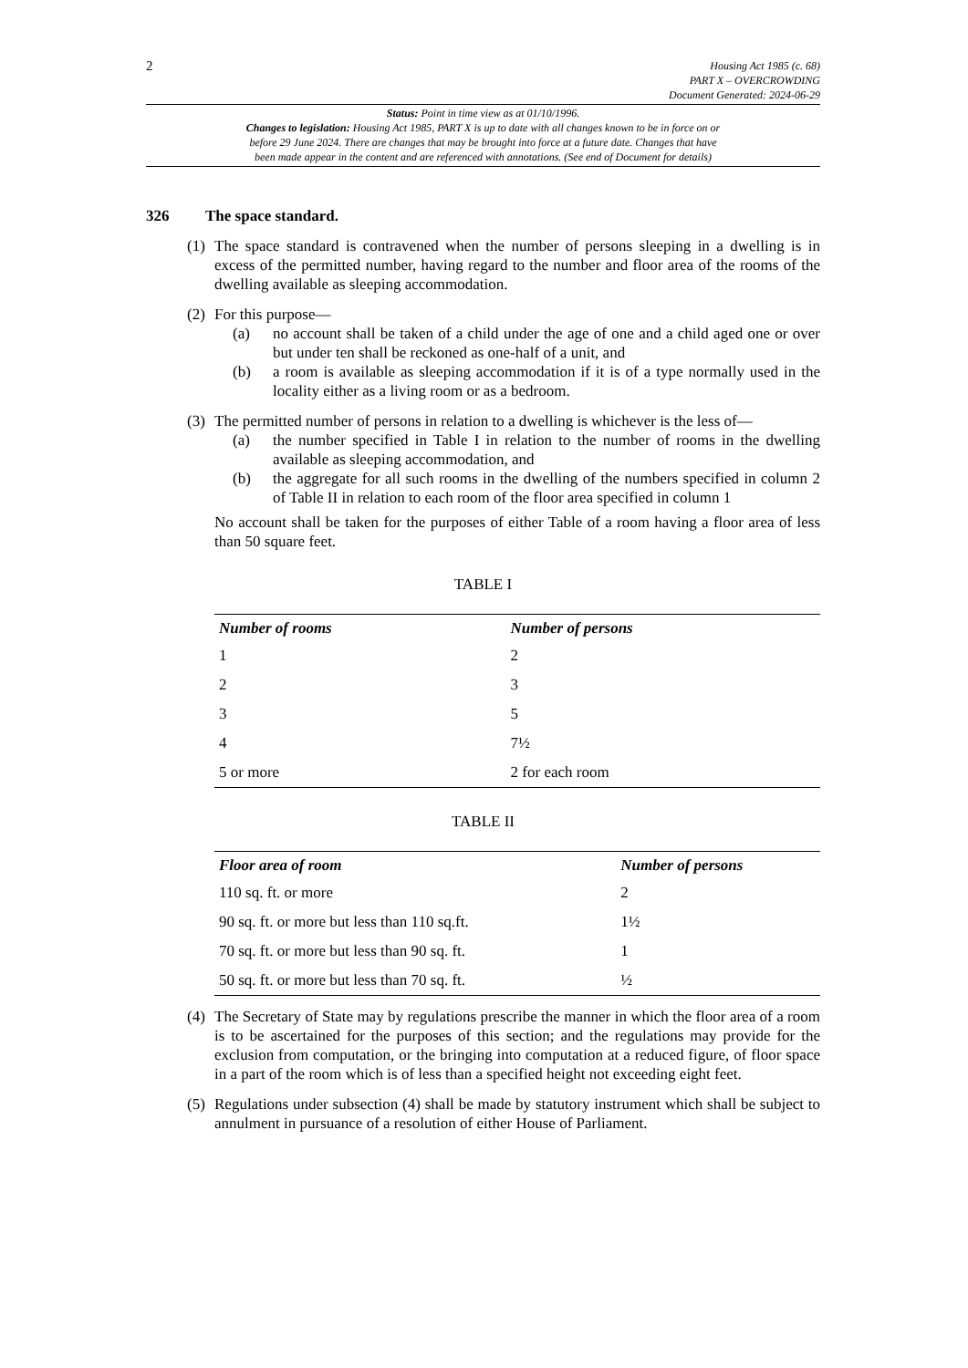2
Housing Act 1985 (c. 68)
PART X – OVERCROWDING
Document Generated: 2024-06-29
Status: Point in time view as at 01/10/1996.
Changes to legislation: Housing Act 1985, PART X is up to date with all changes known to be in force on or
before 29 June 2024. There are changes that may be brought into force at a future date. Changes that have
been made appear in the content and are referenced with annotations. (See end of Document for details)
326 The space standard.
(1)
The space standard is contravened when the number of persons sleeping in a dwelling is in excess of the permitted number, having regard to the number and floor area of the rooms of the dwelling available as sleeping accommodation.
(2)
For this purpose—
(a) no account shall be taken of a child under the age of one and a child aged one or over but under ten shall be reckoned as one-half of a unit, and
(b) a room is available as sleeping accommodation if it is of a type normally used in the locality either as a living room or as a bedroom.
(3)
The permitted number of persons in relation to a dwelling is whichever is the less of—
(a) the number specified in Table I in relation to the number of rooms in the dwelling available as sleeping accommodation, and
(b) the aggregate for all such rooms in the dwelling of the numbers specified in column 2 of Table II in relation to each room of the floor area specified in column 1
No account shall be taken for the purposes of either Table of a room having a floor area of less than 50 square feet.
TABLE I
| Number of rooms | Number of persons |
| --- | --- |
| 1 | 2 |
| 2 | 3 |
| 3 | 5 |
| 4 | 7½ |
| 5 or more | 2 for each room |
TABLE II
| Floor area of room | Number of persons |
| --- | --- |
| 110 sq. ft. or more | 2 |
| 90 sq. ft. or more but less than 110 sq.ft. | 1½ |
| 70 sq. ft. or more but less than 90 sq. ft. | 1 |
| 50 sq. ft. or more but less than 70 sq. ft. | ½ |
(4)
The Secretary of State may by regulations prescribe the manner in which the floor area of a room is to be ascertained for the purposes of this section; and the regulations may provide for the exclusion from computation, or the bringing into computation at a reduced figure, of floor space in a part of the room which is of less than a specified height not exceeding eight feet.
(5)
Regulations under subsection (4) shall be made by statutory instrument which shall be subject to annulment in pursuance of a resolution of either House of Parliament.